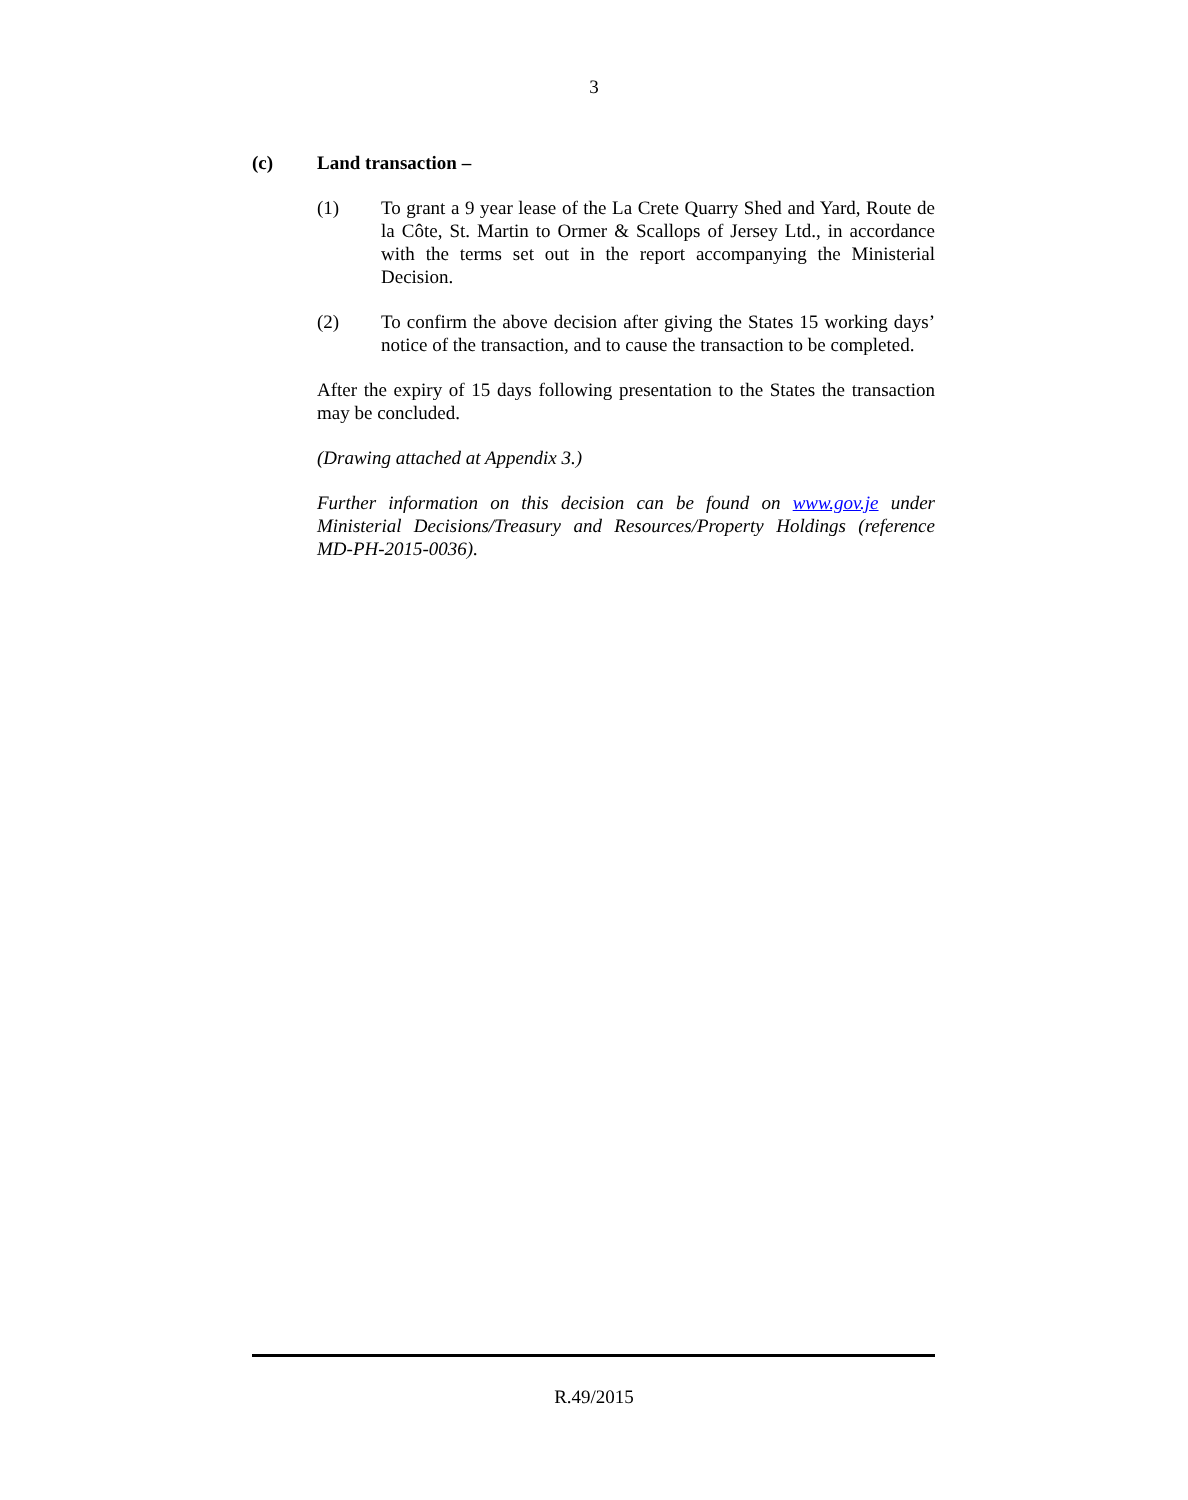3
(c) Land transaction –
(1) To grant a 9 year lease of the La Crete Quarry Shed and Yard, Route de la Côte, St. Martin to Ormer & Scallops of Jersey Ltd., in accordance with the terms set out in the report accompanying the Ministerial Decision.
(2) To confirm the above decision after giving the States 15 working days’ notice of the transaction, and to cause the transaction to be completed.
After the expiry of 15 days following presentation to the States the transaction may be concluded.
(Drawing attached at Appendix 3.)
Further information on this decision can be found on www.gov.je under Ministerial Decisions/Treasury and Resources/Property Holdings (reference MD-PH-2015-0036).
R.49/2015